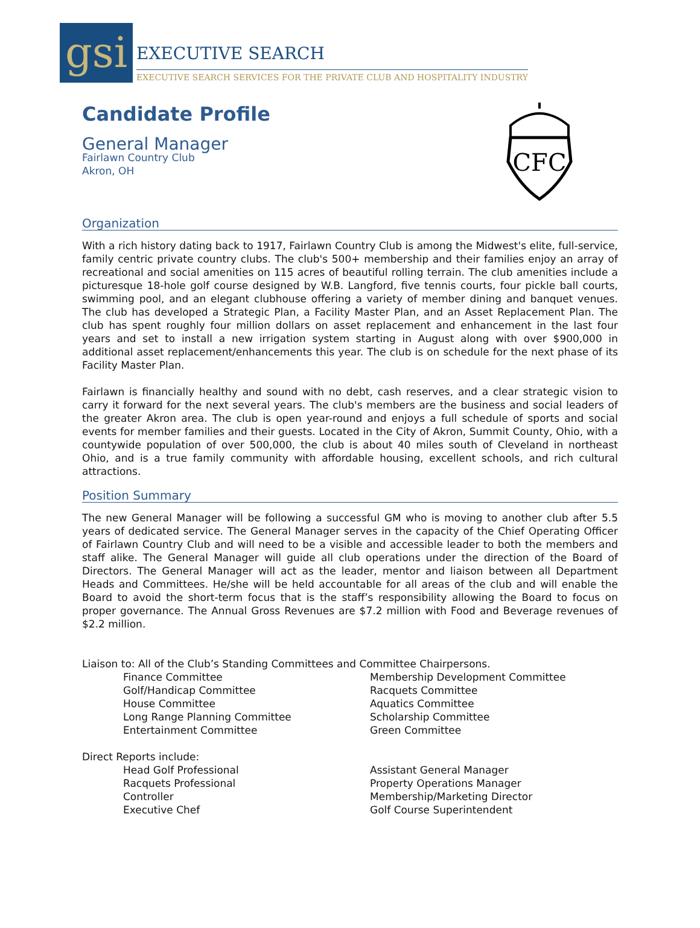gsi
EXECUTIVE SEARCH
EXECUTIVE SEARCH SERVICES FOR THE PRIVATE CLUB AND HOSPITALITY INDUSTRY
Candidate Profile
General Manager
Fairlawn Country Club
Akron, OH
CFC
Organization
With a rich history dating back to 1917, Fairlawn Country Club is among the Midwest's elite, full-service, family centric private country clubs. The club's 500+ membership and their families enjoy an array of recreational and social amenities on 115 acres of beautiful rolling terrain. The club amenities include a picturesque 18-hole golf course designed by W.B. Langford, five tennis courts, four pickle ball courts, swimming pool, and an elegant clubhouse offering a variety of member dining and banquet venues. The club has developed a Strategic Plan, a Facility Master Plan, and an Asset Replacement Plan. The club has spent roughly four million dollars on asset replacement and enhancement in the last four years and set to install a new irrigation system starting in August along with over $900,000 in additional asset replacement/enhancements this year. The club is on schedule for the next phase of its Facility Master Plan.
Fairlawn is financially healthy and sound with no debt, cash reserves, and a clear strategic vision to carry it forward for the next several years. The club's members are the business and social leaders of the greater Akron area. The club is open year-round and enjoys a full schedule of sports and social events for member families and their guests. Located in the City of Akron, Summit County, Ohio, with a countywide population of over 500,000, the club is about 40 miles south of Cleveland in northeast Ohio, and is a true family community with affordable housing, excellent schools, and rich cultural attractions.
Position Summary
The new General Manager will be following a successful GM who is moving to another club after 5.5 years of dedicated service. The General Manager serves in the capacity of the Chief Operating Officer of Fairlawn Country Club and will need to be a visible and accessible leader to both the members and staff alike. The General Manager will guide all club operations under the direction of the Board of Directors. The General Manager will act as the leader, mentor and liaison between all Department Heads and Committees. He/she will be held accountable for all areas of the club and will enable the Board to avoid the short-term focus that is the staff’s responsibility allowing the Board to focus on proper governance. The Annual Gross Revenues are $7.2 million with Food and Beverage revenues of $2.2 million.
Liaison to: All of the Club’s Standing Committees and Committee Chairpersons.
Finance Committee
Golf/Handicap Committee
House Committee
Long Range Planning Committee
Entertainment Committee
Membership Development Committee
Racquets Committee
Aquatics Committee
Scholarship Committee
Green Committee
Direct Reports include:
Head Golf Professional
Racquets Professional
Controller
Executive Chef
Assistant General Manager
Property Operations Manager
Membership/Marketing Director
Golf Course Superintendent